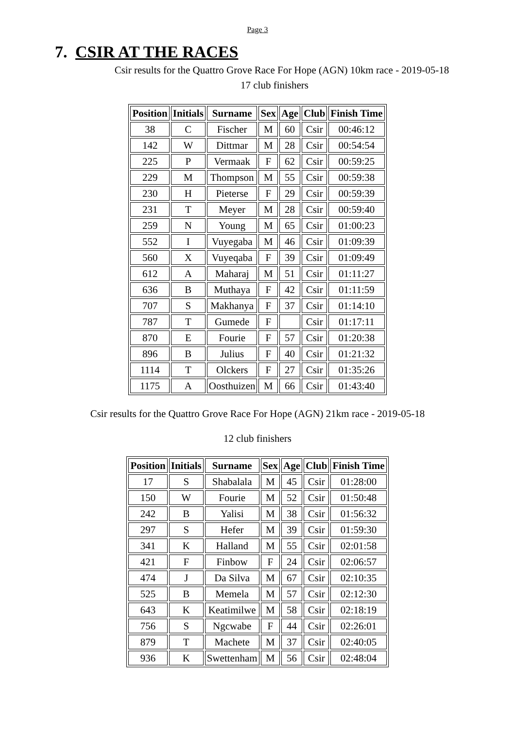Page 3
7. CSIR AT THE RACES
Csir results for the Quattro Grove Race For Hope (AGN) 10km race - 2019-05-18
17 club finishers
| Position | Initials | Surname | Sex | Age | Club | Finish Time |
| --- | --- | --- | --- | --- | --- | --- |
| 38 | C | Fischer | M | 60 | Csir | 00:46:12 |
| 142 | W | Dittmar | M | 28 | Csir | 00:54:54 |
| 225 | P | Vermaak | F | 62 | Csir | 00:59:25 |
| 229 | M | Thompson | M | 55 | Csir | 00:59:38 |
| 230 | H | Pieterse | F | 29 | Csir | 00:59:39 |
| 231 | T | Meyer | M | 28 | Csir | 00:59:40 |
| 259 | N | Young | M | 65 | Csir | 01:00:23 |
| 552 | I | Vuyegaba | M | 46 | Csir | 01:09:39 |
| 560 | X | Vuyeqaba | F | 39 | Csir | 01:09:49 |
| 612 | A | Maharaj | M | 51 | Csir | 01:11:27 |
| 636 | B | Muthaya | F | 42 | Csir | 01:11:59 |
| 707 | S | Makhanya | F | 37 | Csir | 01:14:10 |
| 787 | T | Gumede | F | | Csir | 01:17:11 |
| 870 | E | Fourie | F | 57 | Csir | 01:20:38 |
| 896 | B | Julius | F | 40 | Csir | 01:21:32 |
| 1114 | T | Olckers | F | 27 | Csir | 01:35:26 |
| 1175 | A | Oosthuizen | M | 66 | Csir | 01:43:40 |
Csir results for the Quattro Grove Race For Hope (AGN) 21km race - 2019-05-18
12 club finishers
| Position | Initials | Surname | Sex | Age | Club | Finish Time |
| --- | --- | --- | --- | --- | --- | --- |
| 17 | S | Shabalala | M | 45 | Csir | 01:28:00 |
| 150 | W | Fourie | M | 52 | Csir | 01:50:48 |
| 242 | B | Yalisi | M | 38 | Csir | 01:56:32 |
| 297 | S | Hefer | M | 39 | Csir | 01:59:30 |
| 341 | K | Halland | M | 55 | Csir | 02:01:58 |
| 421 | F | Finbow | F | 24 | Csir | 02:06:57 |
| 474 | J | Da Silva | M | 67 | Csir | 02:10:35 |
| 525 | B | Memela | M | 57 | Csir | 02:12:30 |
| 643 | K | Keatimilwe | M | 58 | Csir | 02:18:19 |
| 756 | S | Ngcwabe | F | 44 | Csir | 02:26:01 |
| 879 | T | Machete | M | 37 | Csir | 02:40:05 |
| 936 | K | Swettenham | M | 56 | Csir | 02:48:04 |